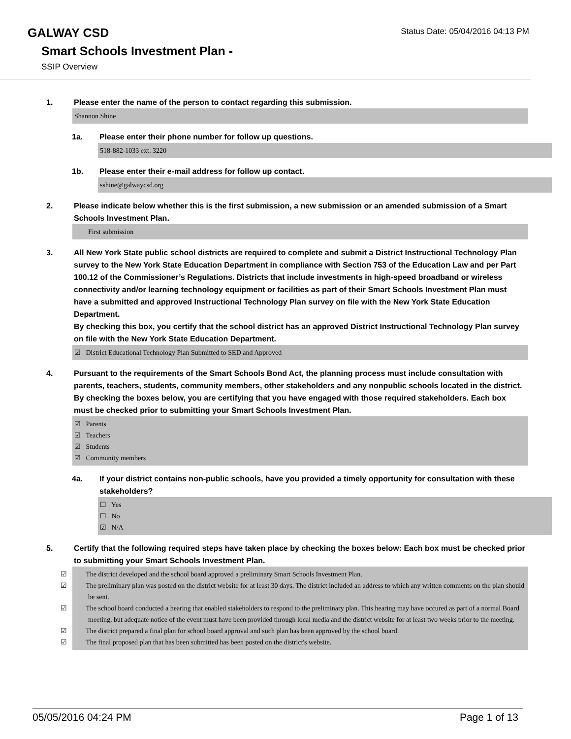GALWAY CSD
Smart Schools Investment Plan -
SSIP Overview
Status Date: 05/04/2016 04:13 PM
1. Please enter the name of the person to contact regarding this submission.
Shannon Shine
1a. Please enter their phone number for follow up questions.
518-882-1033 ext. 3220
1b. Please enter their e-mail address for follow up contact.
sshine@galwaycsd.org
2. Please indicate below whether this is the first submission, a new submission or an amended submission of a Smart Schools Investment Plan.
First submission
3. All New York State public school districts are required to complete and submit a District Instructional Technology Plan survey to the New York State Education Department in compliance with Section 753 of the Education Law and per Part 100.12 of the Commissioner’s Regulations. Districts that include investments in high-speed broadband or wireless connectivity and/or learning technology equipment or facilities as part of their Smart Schools Investment Plan must have a submitted and approved Instructional Technology Plan survey on file with the New York State Education Department.
By checking this box, you certify that the school district has an approved District Instructional Technology Plan survey on file with the New York State Education Department.
☑ District Educational Technology Plan Submitted to SED and Approved
4. Pursuant to the requirements of the Smart Schools Bond Act, the planning process must include consultation with parents, teachers, students, community members, other stakeholders and any nonpublic schools located in the district.
By checking the boxes below, you are certifying that you have engaged with those required stakeholders. Each box must be checked prior to submitting your Smart Schools Investment Plan.
☑ Parents
☑ Teachers
☑ Students
☑ Community members
4a. If your district contains non-public schools, have you provided a timely opportunity for consultation with these stakeholders?
☐ Yes
☐ No
☑ N/A
5. Certify that the following required steps have taken place by checking the boxes below: Each box must be checked prior to submitting your Smart Schools Investment Plan.
☑ The district developed and the school board approved a preliminary Smart Schools Investment Plan.
☑ The preliminary plan was posted on the district website for at least 30 days. The district included an address to which any written comments on the plan should be sent.
☑ The school board conducted a hearing that enabled stakeholders to respond to the preliminary plan. This hearing may have occured as part of a normal Board meeting, but adequate notice of the event must have been provided through local media and the district website for at least two weeks prior to the meeting.
☑ The district prepared a final plan for school board approval and such plan has been approved by the school board.
☑ The final proposed plan that has been submitted has been posted on the district's website.
05/05/2016 04:24 PM Page 1 of 13